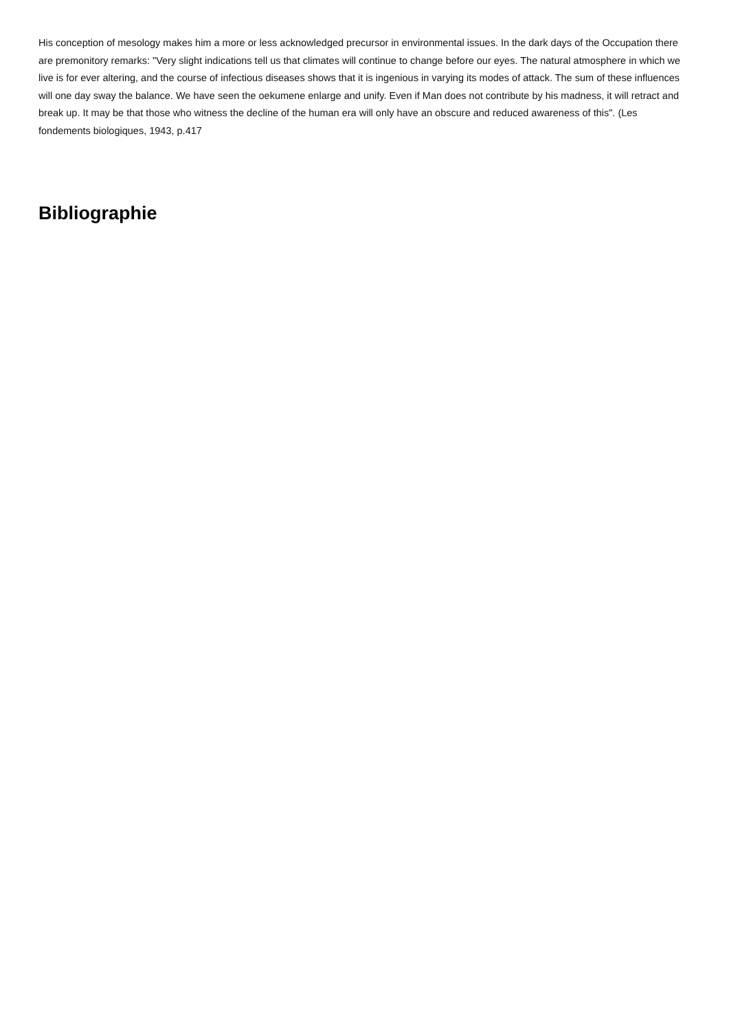His conception of mesology makes him a more or less acknowledged precursor in environmental issues. In the dark days of the Occupation there are premonitory remarks: "Very slight indications tell us that climates will continue to change before our eyes. The natural atmosphere in which we live is for ever altering, and the course of infectious diseases shows that it is ingenious in varying its modes of attack. The sum of these influences will one day sway the balance. We have seen the oekumene enlarge and unify. Even if Man does not contribute by his madness, it will retract and break up. It may be that those who witness the decline of the human era will only have an obscure and reduced awareness of this". (Les fondements biologiques, 1943, p.417
Bibliographie